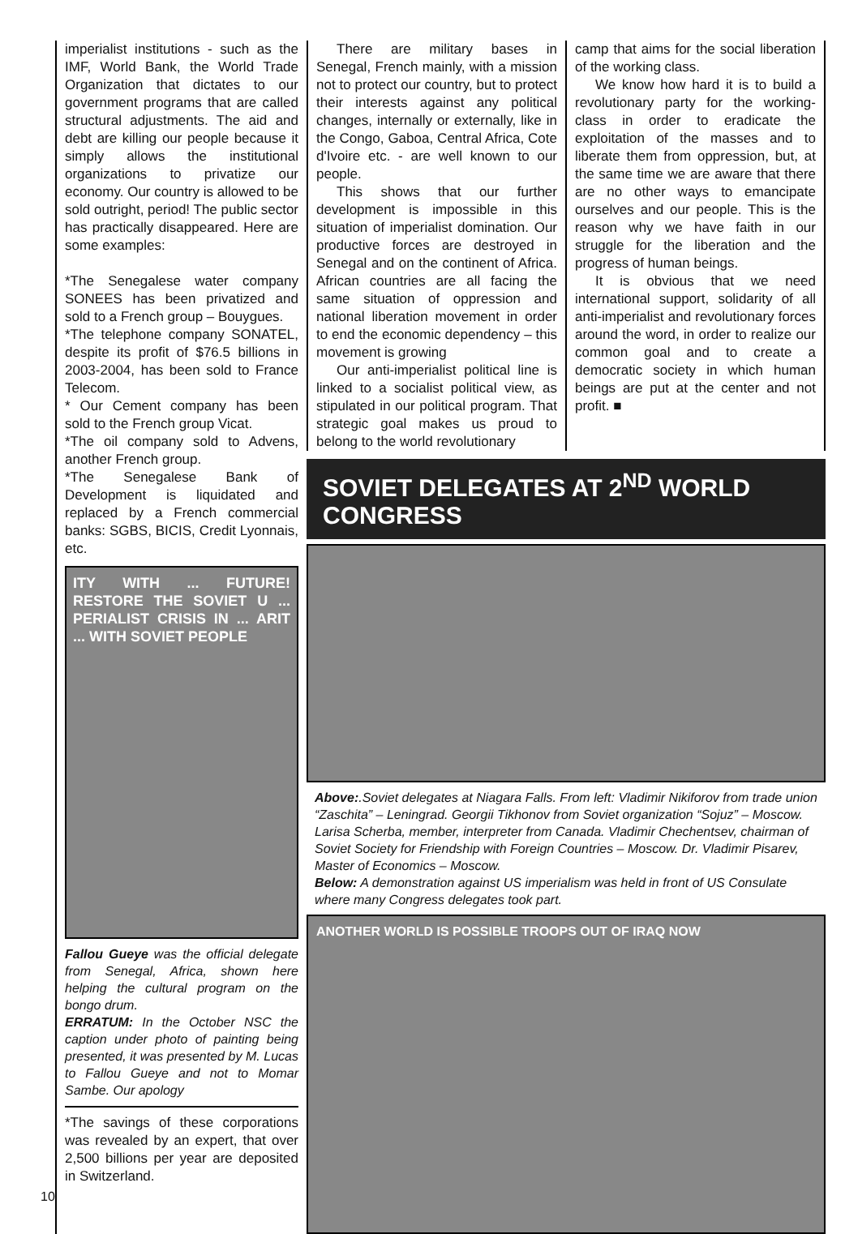imperialist institutions - such as the IMF, World Bank, the World Trade Organization that dictates to our government programs that are called structural adjustments. The aid and debt are killing our people because it simply allows the institutional organizations to privatize our economy. Our country is allowed to be sold outright, period! The public sector has practically disappeared. Here are some examples:
*The Senegalese water company SONEES has been privatized and sold to a French group – Bouygues.
*The telephone company SONATEL, despite its profit of $76.5 billions in 2003-2004, has been sold to France Telecom.
* Our Cement company has been sold to the French group Vicat.
*The oil company sold to Advens, another French group.
*The Senegalese Bank of Development is liquidated and replaced by a French commercial banks: SGBS, BICIS, Credit Lyonnais, etc.
ITY WITH ... FUTURE! RESTORE THE SOVIET U ... PERIALIST CRISIS IN ... ARIT ... WITH SOVIET PEOPLE
Fallou Gueye was the official delegate from Senegal, Africa, shown here helping the cultural program on the bongo drum.
ERRATUM: In the October NSC the caption under photo of painting being presented, it was presented by M. Lucas to Fallou Gueye and not to Momar Sambe. Our apology
*The savings of these corporations was revealed by an expert, that over 2,500 billions per year are deposited in Switzerland.
There are military bases in Senegal, French mainly, with a mission not to protect our country, but to protect their interests against any political changes, internally or externally, like in the Congo, Gaboa, Central Africa, Cote d'Ivoire etc. - are well known to our people.
This shows that our further development is impossible in this situation of imperialist domination. Our productive forces are destroyed in Senegal and on the continent of Africa. African countries are all facing the same situation of oppression and national liberation movement in order to end the economic dependency – this movement is growing
Our anti-imperialist political line is linked to a socialist political view, as stipulated in our political program. That strategic goal makes us proud to belong to the world revolutionary
camp that aims for the social liberation of the working class.
We know how hard it is to build a revolutionary party for the working-class in order to eradicate the exploitation of the masses and to liberate them from oppression, but, at the same time we are aware that there are no other ways to emancipate ourselves and our people. This is the reason why we have faith in our struggle for the liberation and the progress of human beings.
It is obvious that we need international support, solidarity of all anti-imperialist and revolutionary forces around the word, in order to realize our common goal and to create a democratic society in which human beings are put at the center and not profit. ■
SOVIET DELEGATES AT 2<sup>ND</sup> WORLD CONGRESS
Above:.Soviet delegates at Niagara Falls. From left: Vladimir Nikiforov from trade union “Zaschita” – Leningrad. Georgii Tikhonov from Soviet organization “Sojuz” – Moscow. Larisa Scherba, member, interpreter from Canada. Vladimir Chechentsev, chairman of Soviet Society for Friendship with Foreign Countries – Moscow. Dr. Vladimir Pisarev, Master of Economics – Moscow.
Below: A demonstration against US imperialism was held in front of US Consulate where many Congress delegates took part.
ANOTHER WORLD IS POSSIBLE TROOPS OUT OF IRAQ NOW
10